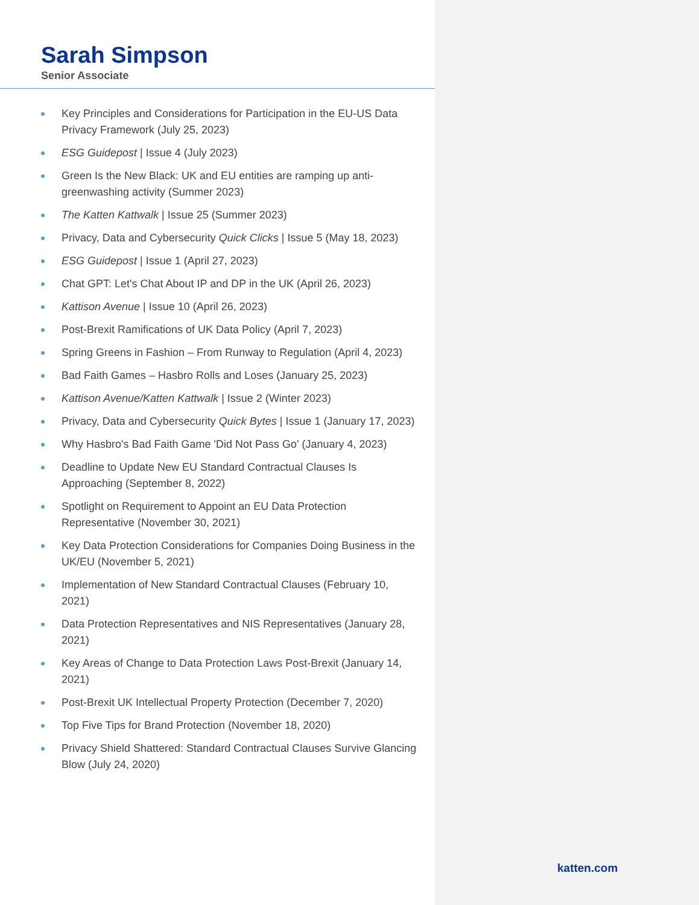Sarah Simpson
Senior Associate
Key Principles and Considerations for Participation in the EU-US Data Privacy Framework (July 25, 2023)
ESG Guidepost | Issue 4 (July 2023)
Green Is the New Black: UK and EU entities are ramping up anti-greenwashing activity (Summer 2023)
The Katten Kattwalk | Issue 25 (Summer 2023)
Privacy, Data and Cybersecurity Quick Clicks | Issue 5 (May 18, 2023)
ESG Guidepost | Issue 1 (April 27, 2023)
Chat GPT: Let's Chat About IP and DP in the UK (April 26, 2023)
Kattison Avenue | Issue 10 (April 26, 2023)
Post-Brexit Ramifications of UK Data Policy (April 7, 2023)
Spring Greens in Fashion – From Runway to Regulation (April 4, 2023)
Bad Faith Games – Hasbro Rolls and Loses (January 25, 2023)
Kattison Avenue/Katten Kattwalk | Issue 2 (Winter 2023)
Privacy, Data and Cybersecurity Quick Bytes | Issue 1 (January 17, 2023)
Why Hasbro's Bad Faith Game 'Did Not Pass Go' (January 4, 2023)
Deadline to Update New EU Standard Contractual Clauses Is Approaching (September 8, 2022)
Spotlight on Requirement to Appoint an EU Data Protection Representative (November 30, 2021)
Key Data Protection Considerations for Companies Doing Business in the UK/EU (November 5, 2021)
Implementation of New Standard Contractual Clauses (February 10, 2021)
Data Protection Representatives and NIS Representatives (January 28, 2021)
Key Areas of Change to Data Protection Laws Post-Brexit (January 14, 2021)
Post-Brexit UK Intellectual Property Protection (December 7, 2020)
Top Five Tips for Brand Protection (November 18, 2020)
Privacy Shield Shattered: Standard Contractual Clauses Survive Glancing Blow (July 24, 2020)
katten.com